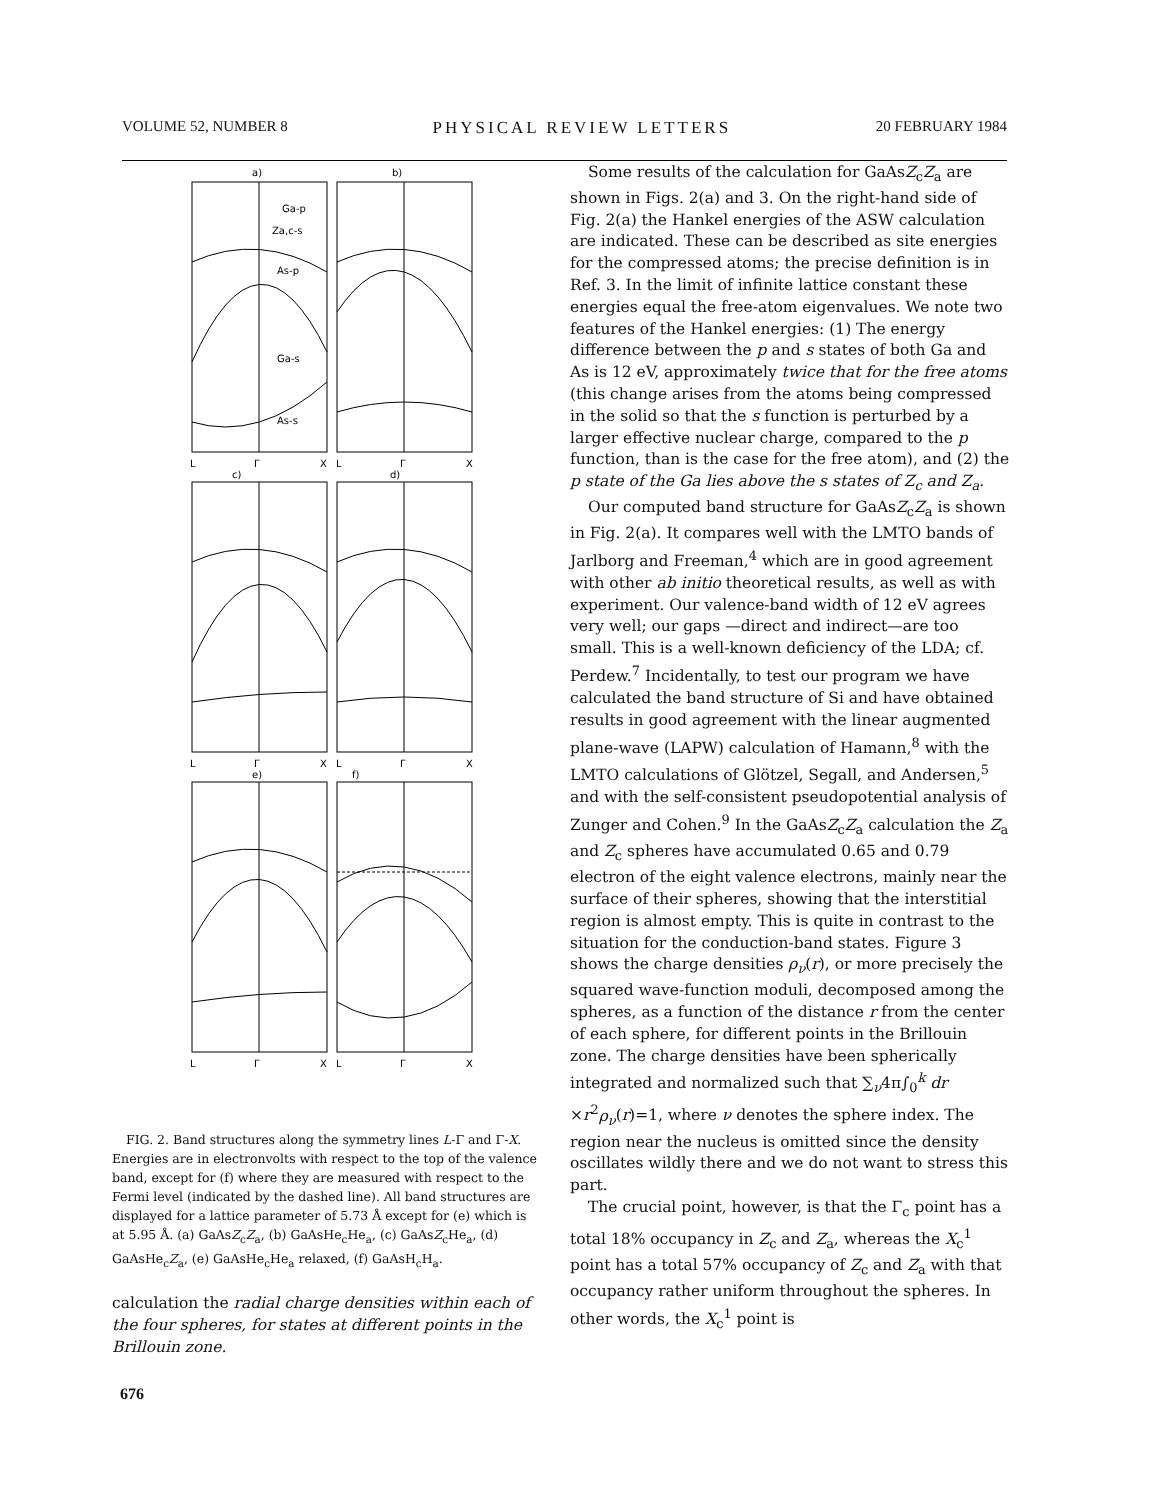VOLUME 52, NUMBER 8 PHYSICAL REVIEW LETTERS 20 FEBRUARY 1984
a)
b)
Ga-p
Za,c-s
As-p
Ga-s
As-s
L
Γ
X
L
Γ
X
c)
d)
L
Γ
X
L
Γ
X
e)
f)
L
Γ
X
L
Γ
X
FIG. 2. Band structures along the symmetry lines L-Γ and Γ-X. Energies are in electronvolts with respect to the top of the valence band, except for (f) where they are measured with respect to the Fermi level (indicated by the dashed line). All band structures are displayed for a lattice parameter of 5.73 Å except for (e) which is at 5.95 Å. (a) GaAsZ<sub>c</sub>Z<sub>a</sub>, (b) GaAsHe<sub>c</sub>He<sub>a</sub>, (c) GaAsZ<sub>c</sub>He<sub>a</sub>, (d) GaAsHe<sub>c</sub>Z<sub>a</sub>, (e) GaAsHe<sub>c</sub>He<sub>a</sub> relaxed, (f) GaAsH<sub>c</sub>H<sub>a</sub>.
calculation the radial charge densities within each of the four spheres, for states at different points in the Brillouin zone.
Some results of the calculation for GaAsZ<sub>c</sub>Z<sub>a</sub> are shown in Figs. 2(a) and 3. On the right-hand side of Fig. 2(a) the Hankel energies of the ASW calculation are indicated. These can be described as site energies for the compressed atoms; the precise definition is in Ref. 3. In the limit of infinite lattice constant these energies equal the free-atom eigenvalues. We note two features of the Hankel energies: (1) The energy difference between the p and s states of both Ga and As is 12 eV, approximately twice that for the free atoms (this change arises from the atoms being compressed in the solid so that the s function is perturbed by a larger effective nuclear charge, compared to the p function, than is the case for the free atom), and (2) the p state of the Ga lies above the s states of Z<sub>c</sub> and Z<sub>a</sub>.
Our computed band structure for GaAsZ<sub>c</sub>Z<sub>a</sub> is shown in Fig. 2(a). It compares well with the LMTO bands of Jarlborg and Freeman,<sup>4</sup> which are in good agreement with other ab initio theoretical results, as well as with experiment. Our valence-band width of 12 eV agrees very well; our gaps —direct and indirect—are too small. This is a well-known deficiency of the LDA; cf. Perdew.<sup>7</sup> Incidentally, to test our program we have calculated the band structure of Si and have obtained results in good agreement with the linear augmented plane-wave (LAPW) calculation of Hamann,<sup>8</sup> with the LMTO calculations of Glötzel, Segall, and Andersen,<sup>5</sup> and with the self-consistent pseudopotential analysis of Zunger and Cohen.<sup>9</sup> In the GaAsZ<sub>c</sub>Z<sub>a</sub> calculation the Z<sub>a</sub> and Z<sub>c</sub> spheres have accumulated 0.65 and 0.79 electron of the eight valence electrons, mainly near the surface of their spheres, showing that the interstitial region is almost empty. This is quite in contrast to the situation for the conduction-band states. Figure 3 shows the charge densities ρ<sub>ν</sub>(r), or more precisely the squared wave-function moduli, decomposed among the spheres, as a function of the distance r from the center of each sphere, for different points in the Brillouin zone. The charge densities have been spherically integrated and normalized such that ∑<sub>ν</sub>4π∫<sub>0</sub><sup>k</sup> dr ×r<sup>2</sup>ρ<sub>ν</sub>(r)=1, where ν denotes the sphere index. The region near the nucleus is omitted since the density oscillates wildly there and we do not want to stress this part.
The crucial point, however, is that the Γ<sub>c</sub> point has a total 18% occupancy in Z<sub>c</sub> and Z<sub>a</sub>, whereas the X<sub>c</sub><sup>1</sup> point has a total 57% occupancy of Z<sub>c</sub> and Z<sub>a</sub> with that occupancy rather uniform throughout the spheres. In other words, the X<sub>c</sub><sup>1</sup> point is
676